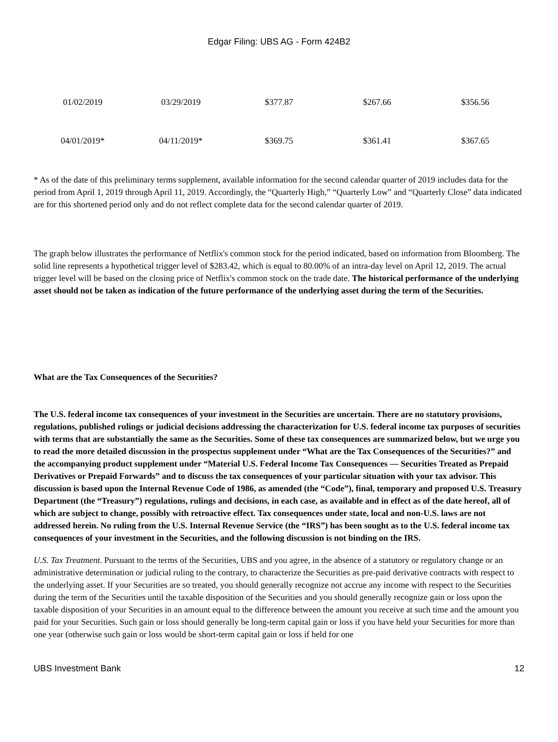Edgar Filing: UBS AG - Form 424B2
| 01/02/2019 | 03/29/2019 | $377.87 | $267.66 | $356.56 |
| 04/01/2019* | 04/11/2019* | $369.75 | $361.41 | $367.65 |
* As of the date of this preliminary terms supplement, available information for the second calendar quarter of 2019 includes data for the period from April 1, 2019 through April 11, 2019. Accordingly, the “Quarterly High,” “Quarterly Low” and “Quarterly Close” data indicated are for this shortened period only and do not reflect complete data for the second calendar quarter of 2019.
The graph below illustrates the performance of Netflix's common stock for the period indicated, based on information from Bloomberg. The solid line represents a hypothetical trigger level of $283.42, which is equal to 80.00% of an intra-day level on April 12, 2019. The actual trigger level will be based on the closing price of Netflix's common stock on the trade date. The historical performance of the underlying asset should not be taken as indication of the future performance of the underlying asset during the term of the Securities.
What are the Tax Consequences of the Securities?
The U.S. federal income tax consequences of your investment in the Securities are uncertain. There are no statutory provisions, regulations, published rulings or judicial decisions addressing the characterization for U.S. federal income tax purposes of securities with terms that are substantially the same as the Securities. Some of these tax consequences are summarized below, but we urge you to read the more detailed discussion in the prospectus supplement under “What are the Tax Consequences of the Securities?” and the accompanying product supplement under “Material U.S. Federal Income Tax Consequences — Securities Treated as Prepaid Derivatives or Prepaid Forwards” and to discuss the tax consequences of your particular situation with your tax advisor. This discussion is based upon the Internal Revenue Code of 1986, as amended (the “Code”), final, temporary and proposed U.S. Treasury Department (the “Treasury”) regulations, rulings and decisions, in each case, as available and in effect as of the date hereof, all of which are subject to change, possibly with retroactive effect. Tax consequences under state, local and non-U.S. laws are not addressed herein. No ruling from the U.S. Internal Revenue Service (the “IRS”) has been sought as to the U.S. federal income tax consequences of your investment in the Securities, and the following discussion is not binding on the IRS.
U.S. Tax Treatment. Pursuant to the terms of the Securities, UBS and you agree, in the absence of a statutory or regulatory change or an administrative determination or judicial ruling to the contrary, to characterize the Securities as pre-paid derivative contracts with respect to the underlying asset. If your Securities are so treated, you should generally recognize not accrue any income with respect to the Securities during the term of the Securities until the taxable disposition of the Securities and you should generally recognize gain or loss upon the taxable disposition of your Securities in an amount equal to the difference between the amount you receive at such time and the amount you paid for your Securities. Such gain or loss should generally be long-term capital gain or loss if you have held your Securities for more than one year (otherwise such gain or loss would be short-term capital gain or loss if held for one
UBS Investment Bank 12